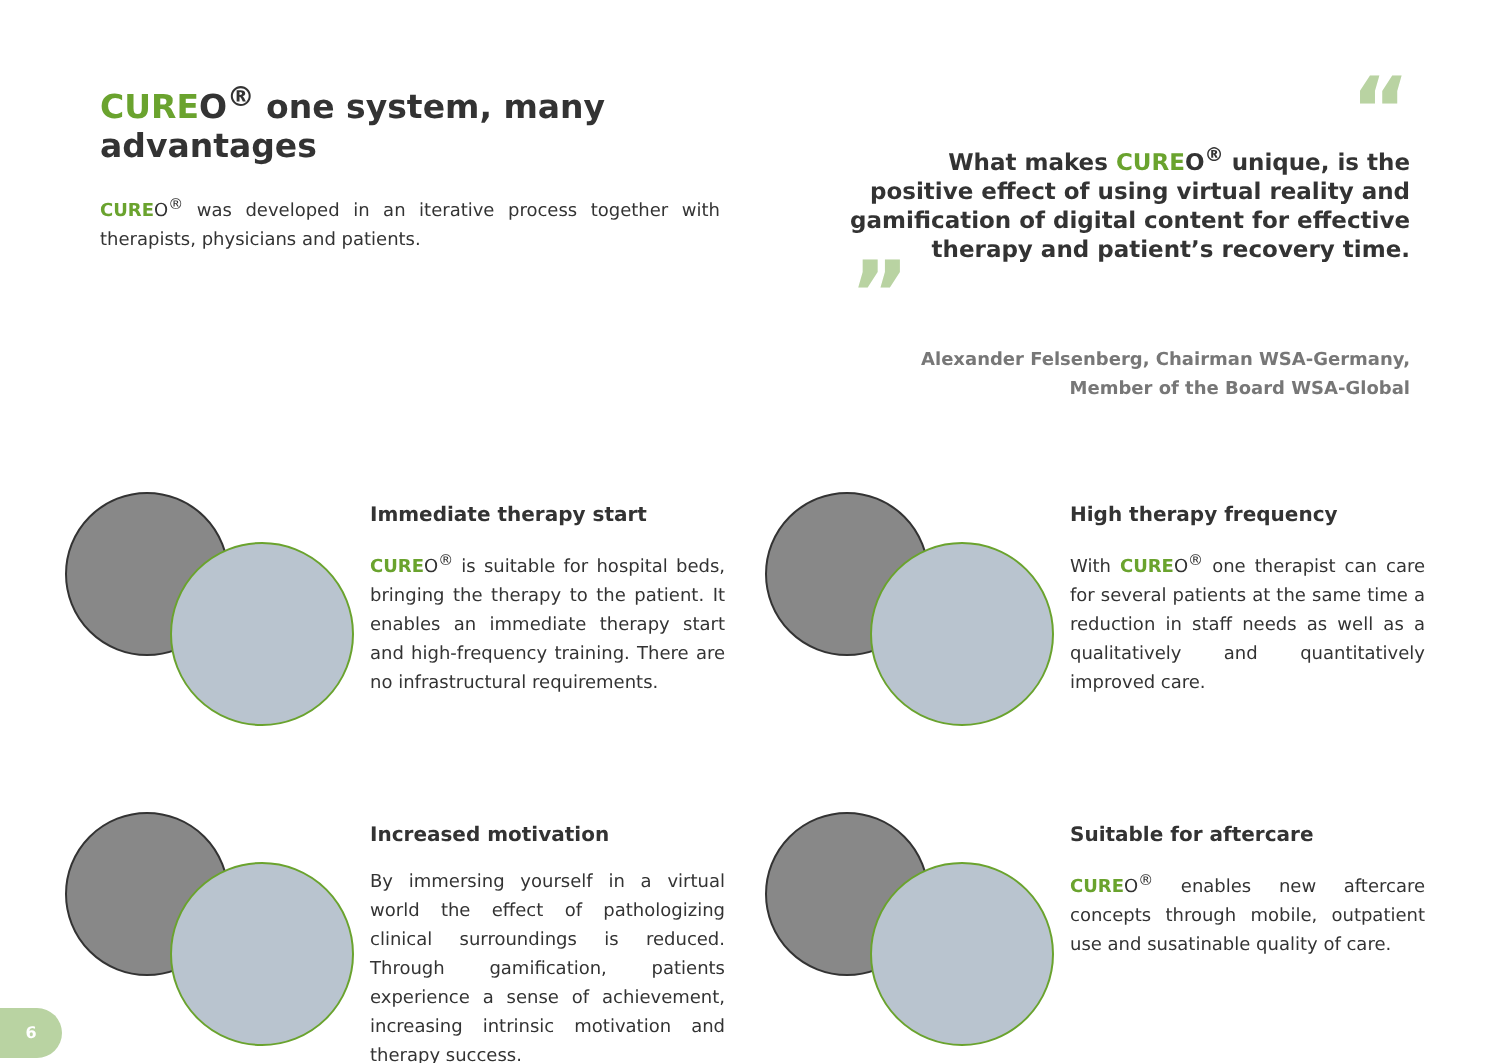CUREO<sup>®</sup> one system, many advantages
CUREO<sup>®</sup> was developed in an iterative process together with therapists, physicians and patients.
“
What makes CUREO<sup>®</sup> unique, is the positive effect of using virtual reality and gamification of digital content for effective therapy and patient’s recovery time.
”
Alexander Felsenberg, Chairman WSA-Germany,
Member of the Board WSA-Global
Immediate therapy start
CUREO<sup>®</sup> is suitable for hospital beds, bringing the therapy to the patient. It enables an immediate therapy start and high-frequency training. There are no infrastructural requirements.
High therapy frequency
With CUREO<sup>®</sup> one therapist can care for several patients at the same time a reduction in staff needs as well as a qualitatively and quantitatively improved care.
Increased motivation
By immersing yourself in a virtual world the effect of pathologizing clinical surroundings is reduced. Through gamification, patients experience a sense of achievement, increasing intrinsic motivation and therapy success.
Suitable for aftercare
CUREO<sup>®</sup> enables new aftercare concepts through mobile, outpatient use and susatinable quality of care.
6